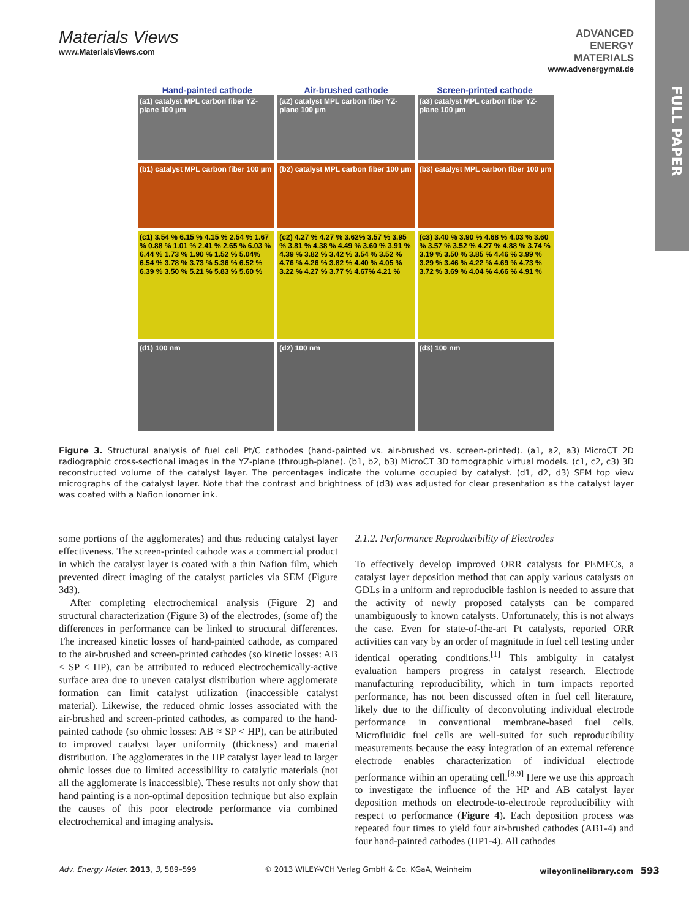FULL PAPER
Materials Views
www.MaterialsViews.com
ADVANCED
ENERGY
MATERIALS
www.advenergymat.de
Hand-painted cathode Air-brushed cathode Screen-printed cathode
(a1) catalyst MPL carbon fiber YZ-plane 100 µm
(a2) catalyst MPL carbon fiber YZ-plane 100 µm
(a3) catalyst MPL carbon fiber YZ-plane 100 µm
(b1) catalyst MPL carbon fiber 100 µm
(b2) catalyst MPL carbon fiber 100 µm
(b3) catalyst MPL carbon fiber 100 µm
(c1) 3.54 % 6.15 % 4.15 % 2.54 % 1.67 % 0.88 % 1.01 % 2.41 % 2.65 % 6.03 % 6.44 % 1.73 % 1.90 % 1.52 % 5.04% 6.54 % 3.78 % 3.73 % 5.36 % 6.52 % 6.39 % 3.50 % 5.21 % 5.83 % 5.60 %
(c2) 4.27 % 4.27 % 3.62% 3.57 % 3.95 % 3.81 % 4.38 % 4.49 % 3.60 % 3.91 % 4.39 % 3.82 % 3.42 % 3.54 % 3.52 % 4.76 % 4.26 % 3.82 % 4.40 % 4.05 % 3.22 % 4.27 % 3.77 % 4.67% 4.21 %
(c3) 3.40 % 3.90 % 4.68 % 4.03 % 3.60 % 3.57 % 3.52 % 4.27 % 4.88 % 3.74 % 3.19 % 3.50 % 3.85 % 4.46 % 3.99 % 3.29 % 3.46 % 4.22 % 4.69 % 4.73 % 3.72 % 3.69 % 4.04 % 4.66 % 4.91 %
(d1) 100 nm
(d2) 100 nm
(d3) 100 nm
Figure 3. Structural analysis of fuel cell Pt/C cathodes (hand-painted vs. air-brushed vs. screen-printed). (a1, a2, a3) MicroCT 2D radiographic cross-sectional images in the YZ-plane (through-plane). (b1, b2, b3) MicroCT 3D tomographic virtual models. (c1, c2, c3) 3D reconstructed volume of the catalyst layer. The percentages indicate the volume occupied by catalyst. (d1, d2, d3) SEM top view micrographs of the catalyst layer. Note that the contrast and brightness of (d3) was adjusted for clear presentation as the catalyst layer was coated with a Nafion ionomer ink.
some portions of the agglomerates) and thus reducing catalyst layer effectiveness. The screen-printed cathode was a commercial product in which the catalyst layer is coated with a thin Nafion film, which prevented direct imaging of the catalyst particles via SEM (Figure 3d3).
After completing electrochemical analysis (Figure 2) and structural characterization (Figure 3) of the electrodes, (some of) the differences in performance can be linked to structural differences. The increased kinetic losses of hand-painted cathode, as compared to the air-brushed and screen-printed cathodes (so kinetic losses: AB < SP < HP), can be attributed to reduced electrochemically-active surface area due to uneven catalyst distribution where agglomerate formation can limit catalyst utilization (inaccessible catalyst material). Likewise, the reduced ohmic losses associated with the air-brushed and screen-printed cathodes, as compared to the hand-painted cathode (so ohmic losses: AB ≈ SP < HP), can be attributed to improved catalyst layer uniformity (thickness) and material distribution. The agglomerates in the HP catalyst layer lead to larger ohmic losses due to limited accessibility to catalytic materials (not all the agglomerate is inaccessible). These results not only show that hand painting is a non-optimal deposition technique but also explain the causes of this poor electrode performance via combined electrochemical and imaging analysis.
2.1.2. Performance Reproducibility of Electrodes
To effectively develop improved ORR catalysts for PEMFCs, a catalyst layer deposition method that can apply various catalysts on GDLs in a uniform and reproducible fashion is needed to assure that the activity of newly proposed catalysts can be compared unambiguously to known catalysts. Unfortunately, this is not always the case. Even for state-of-the-art Pt catalysts, reported ORR activities can vary by an order of magnitude in fuel cell testing under identical operating conditions.<sup>[1]</sup> This ambiguity in catalyst evaluation hampers progress in catalyst research. Electrode manufacturing reproducibility, which in turn impacts reported performance, has not been discussed often in fuel cell literature, likely due to the difficulty of deconvoluting individual electrode performance in conventional membrane-based fuel cells. Microfluidic fuel cells are well-suited for such reproducibility measurements because the easy integration of an external reference electrode enables characterization of individual electrode performance within an operating cell.<sup>[8,9]</sup> Here we use this approach to investigate the influence of the HP and AB catalyst layer deposition methods on electrode-to-electrode reproducibility with respect to performance (Figure 4). Each deposition process was repeated four times to yield four air-brushed cathodes (AB1-4) and four hand-painted cathodes (HP1-4). All cathodes
Adv. Energy Mater. 2013, 3, 589–599 © 2013 WILEY-VCH Verlag GmbH & Co. KGaA, Weinheim wileyonlinelibrary.com 593